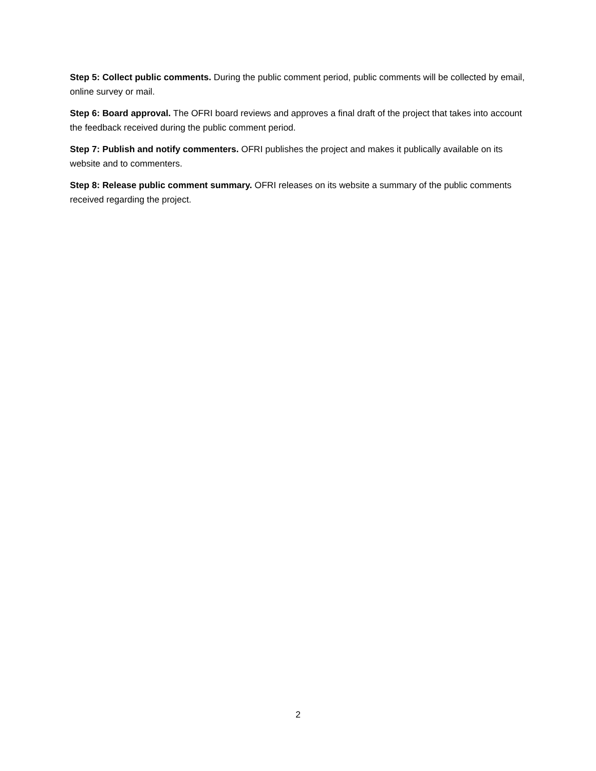Step 5: Collect public comments. During the public comment period, public comments will be collected by email, online survey or mail.
Step 6: Board approval. The OFRI board reviews and approves a final draft of the project that takes into account the feedback received during the public comment period.
Step 7: Publish and notify commenters. OFRI publishes the project and makes it publically available on its website and to commenters.
Step 8: Release public comment summary. OFRI releases on its website a summary of the public comments received regarding the project.
2